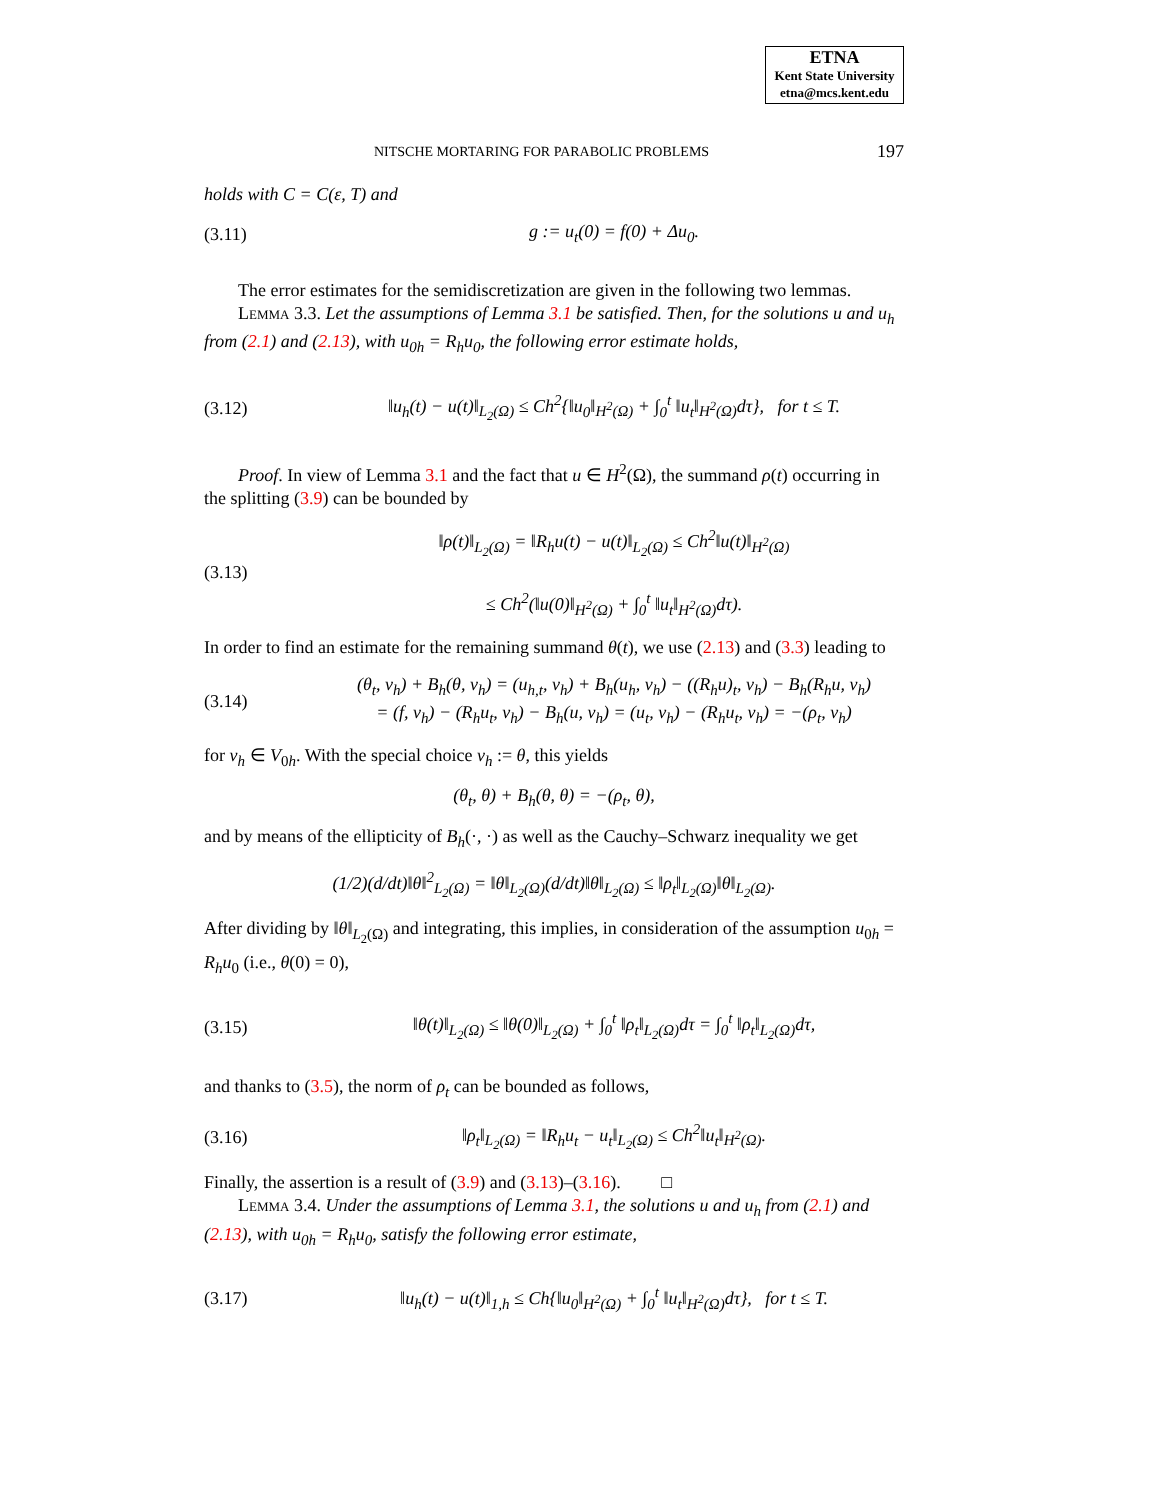ETNA
Kent State University
etna@mcs.kent.edu
NITSCHE MORTARING FOR PARABOLIC PROBLEMS 197
holds with C = C(ε, T) and
(3.11) g := u<sub>t</sub>(0) = f(0) + Δu<sub>0</sub>.
The error estimates for the semidiscretization are given in the following two lemmas.
Lemma 3.3. Let the assumptions of Lemma 3.1 be satisfied. Then, for the solutions u and u<sub>h</sub> from (2.1) and (2.13), with u<sub>0h</sub> = R<sub>h</sub>u<sub>0</sub>, the following error estimate holds,
(3.12) ‖u<sub>h</sub>(t) − u(t)‖<sub>L<sub>2</sub>(Ω)</sub> ≤ Ch<sup>2</sup>{‖u<sub>0</sub>‖<sub>H<sup>2</sup>(Ω)</sub> + ∫<sub>0</sub><sup>t</sup> ‖u<sub>t</sub>‖<sub>H<sup>2</sup>(Ω)</sub>dτ}, for t ≤ T.
Proof. In view of Lemma 3.1 and the fact that u ∈ H<sup>2</sup>(Ω), the summand ρ(t) occurring in the splitting (3.9) can be bounded by
(3.13) ‖ρ(t)‖<sub>L<sub>2</sub>(Ω)</sub> = ‖R<sub>h</sub>u(t) − u(t)‖<sub>L<sub>2</sub>(Ω)</sub> ≤ Ch<sup>2</sup>‖u(t)‖<sub>H<sup>2</sup>(Ω)</sub>
≤ Ch<sup>2</sup>(‖u(0)‖<sub>H<sup>2</sup>(Ω)</sub> + ∫<sub>0</sub><sup>t</sup> ‖u<sub>t</sub>‖<sub>H<sup>2</sup>(Ω)</sub>dτ).
In order to find an estimate for the remaining summand θ(t), we use (2.13) and (3.3) leading to
(3.14) (θ<sub>t</sub>, v<sub>h</sub>) + B<sub>h</sub>(θ, v<sub>h</sub>) = (u<sub>h,t</sub>, v<sub>h</sub>) + B<sub>h</sub>(u<sub>h</sub>, v<sub>h</sub>) − ((R<sub>h</sub>u)<sub>t</sub>, v<sub>h</sub>) − B<sub>h</sub>(R<sub>h</sub>u, v<sub>h</sub>)
= (f, v<sub>h</sub>) − (R<sub>h</sub>u<sub>t</sub>, v<sub>h</sub>) − B<sub>h</sub>(u, v<sub>h</sub>) = (u<sub>t</sub>, v<sub>h</sub>) − (R<sub>h</sub>u<sub>t</sub>, v<sub>h</sub>) = −(ρ<sub>t</sub>, v<sub>h</sub>)
for v<sub>h</sub> ∈ V<sub>0h</sub>. With the special choice v<sub>h</sub> := θ, this yields
(θ<sub>t</sub>, θ) + B<sub>h</sub>(θ, θ) = −(ρ<sub>t</sub>, θ),
and by means of the ellipticity of B<sub>h</sub>(·, ·) as well as the Cauchy–Schwarz inequality we get
(1/2)(d/dt)‖θ‖<sup>2</sup><sub>L<sub>2</sub>(Ω)</sub> = ‖θ‖<sub>L<sub>2</sub>(Ω)</sub>(d/dt)‖θ‖<sub>L<sub>2</sub>(Ω)</sub> ≤ ‖ρ<sub>t</sub>‖<sub>L<sub>2</sub>(Ω)</sub>‖θ‖<sub>L<sub>2</sub>(Ω)</sub>.
After dividing by ‖θ‖<sub>L<sub>2</sub>(Ω)</sub> and integrating, this implies, in consideration of the assumption u<sub>0h</sub> = R<sub>h</sub>u<sub>0</sub> (i.e., θ(0) = 0),
(3.15) ‖θ(t)‖<sub>L<sub>2</sub>(Ω)</sub> ≤ ‖θ(0)‖<sub>L<sub>2</sub>(Ω)</sub> + ∫<sub>0</sub><sup>t</sup> ‖ρ<sub>t</sub>‖<sub>L<sub>2</sub>(Ω)</sub>dτ = ∫<sub>0</sub><sup>t</sup> ‖ρ<sub>t</sub>‖<sub>L<sub>2</sub>(Ω)</sub>dτ,
and thanks to (3.5), the norm of ρ<sub>t</sub> can be bounded as follows,
(3.16) ‖ρ<sub>t</sub>‖<sub>L<sub>2</sub>(Ω)</sub> = ‖R<sub>h</sub>u<sub>t</sub> − u<sub>t</sub>‖<sub>L<sub>2</sub>(Ω)</sub> ≤ Ch<sup>2</sup>‖u<sub>t</sub>‖<sub>H<sup>2</sup>(Ω)</sub>.
Finally, the assertion is a result of (3.9) and (3.13)–(3.16). □
Lemma 3.4. Under the assumptions of Lemma 3.1, the solutions u and u<sub>h</sub> from (2.1) and (2.13), with u<sub>0h</sub> = R<sub>h</sub>u<sub>0</sub>, satisfy the following error estimate,
(3.17) ‖u<sub>h</sub>(t) − u(t)‖<sub>1,h</sub> ≤ Ch{‖u<sub>0</sub>‖<sub>H<sup>2</sup>(Ω)</sub> + ∫<sub>0</sub><sup>t</sup> ‖u<sub>t</sub>‖<sub>H<sup>2</sup>(Ω)</sub>dτ}, for t ≤ T.